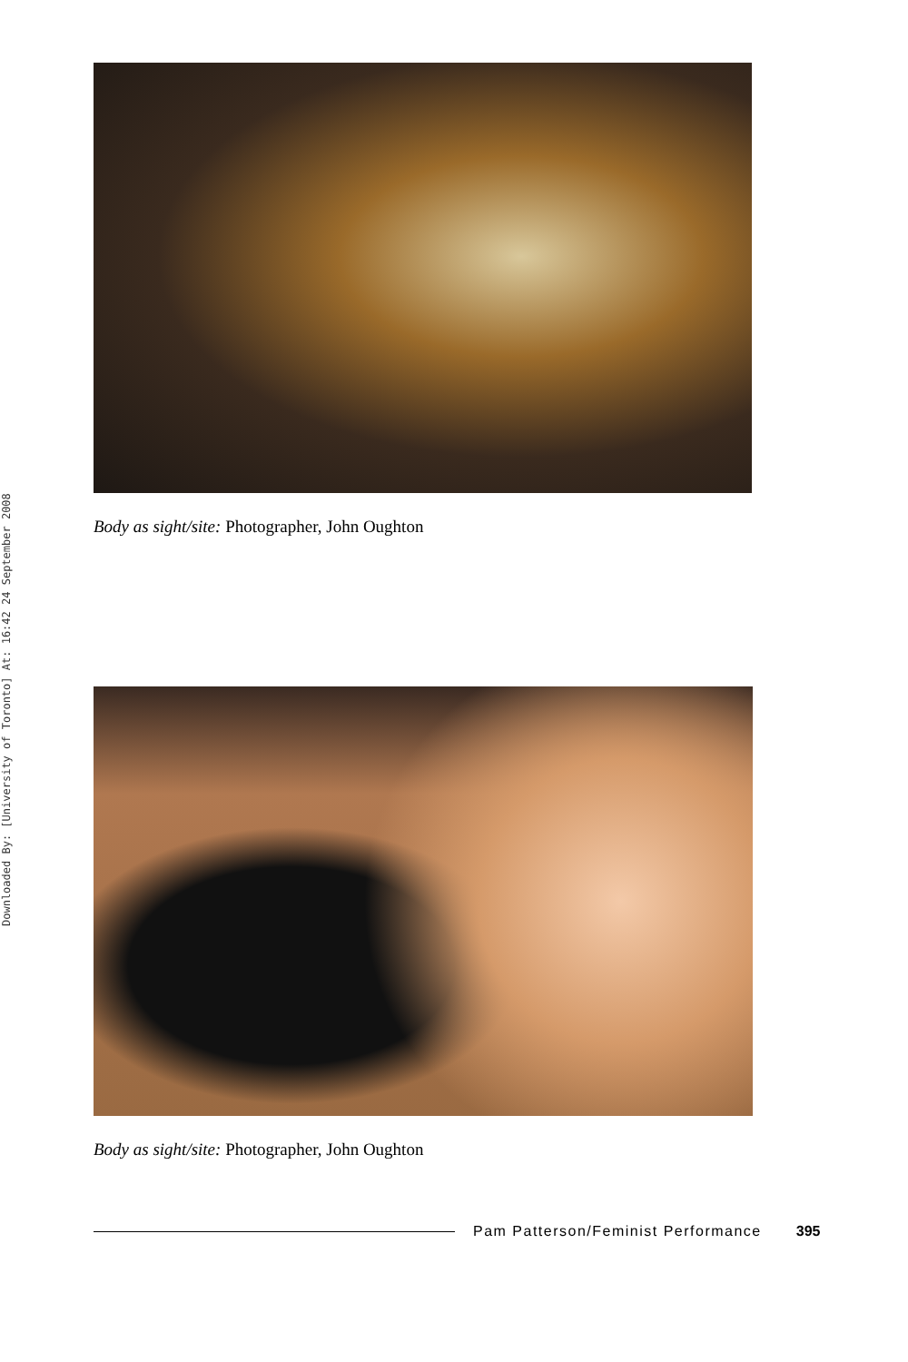Downloaded By: [University of Toronto] At: 16:42 24 September 2008
Body as sight/site: Photographer, John Oughton
Body as sight/site: Photographer, John Oughton
Pam Patterson/Feminist Performance 395